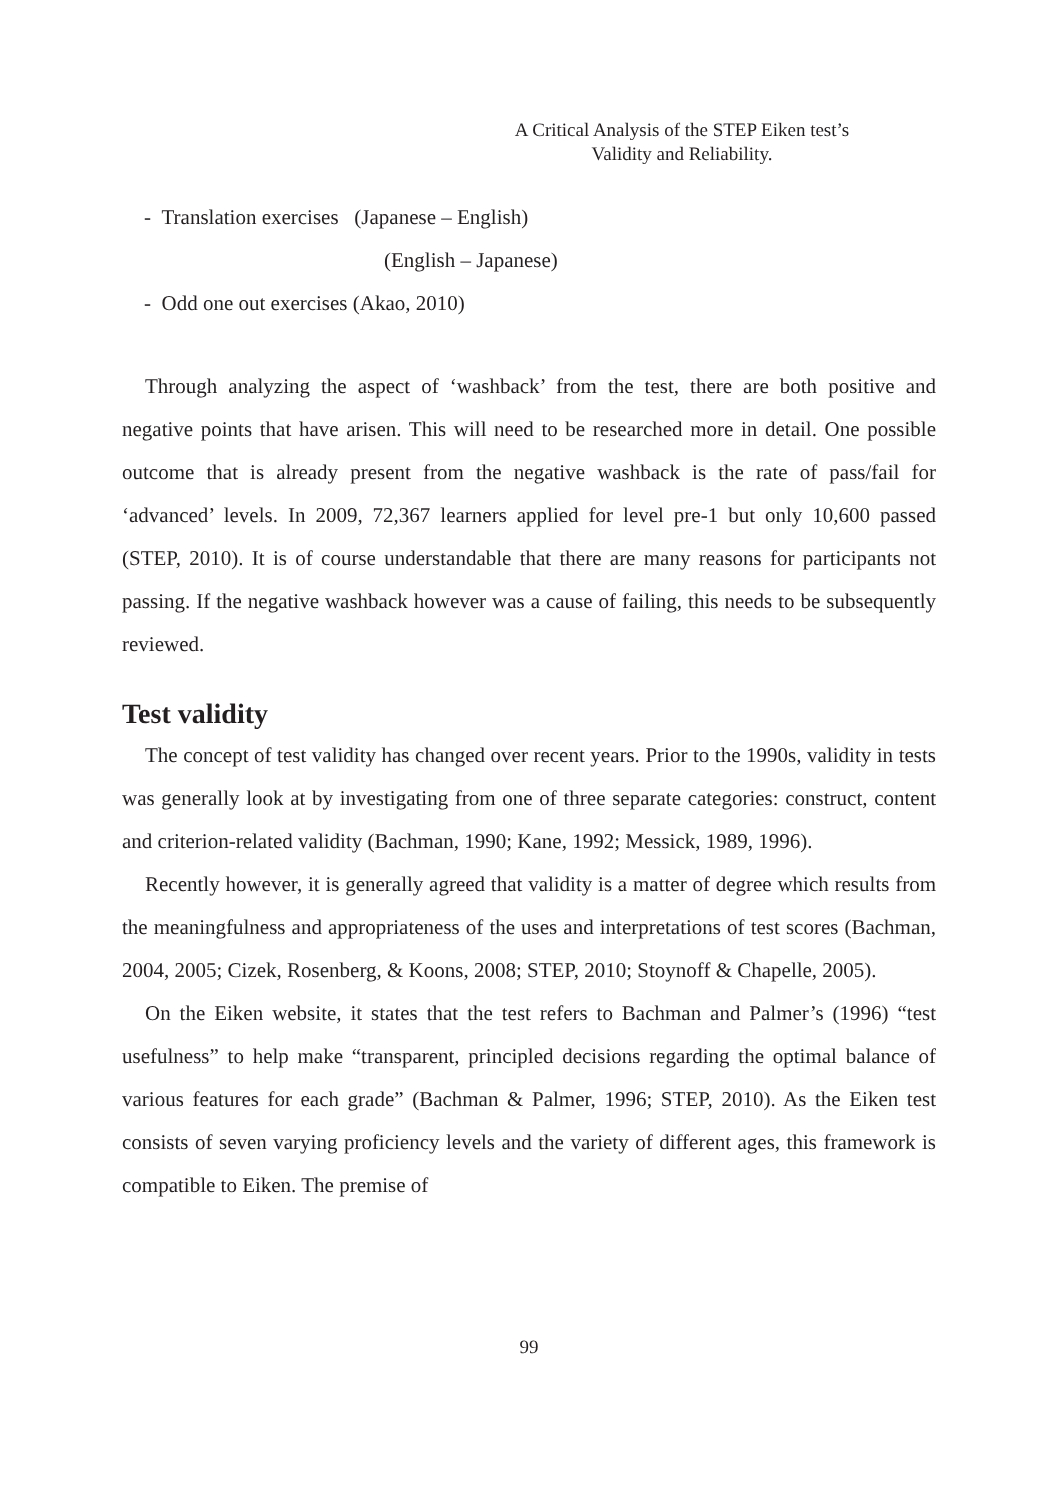A Critical Analysis of the STEP Eiken test’s
Validity and Reliability.
- Translation exercises (Japanese – English)
(English – Japanese)
- Odd one out exercises (Akao, 2010)
Through analyzing the aspect of ‘washback’ from the test, there are both positive and negative points that have arisen. This will need to be researched more in detail. One possible outcome that is already present from the negative washback is the rate of pass/fail for ‘advanced’ levels. In 2009, 72,367 learners applied for level pre-1 but only 10,600 passed (STEP, 2010). It is of course understandable that there are many reasons for participants not passing. If the negative washback however was a cause of failing, this needs to be subsequently reviewed.
Test validity
The concept of test validity has changed over recent years. Prior to the 1990s, validity in tests was generally look at by investigating from one of three separate categories: construct, content and criterion-related validity (Bachman, 1990; Kane, 1992; Messick, 1989, 1996).
Recently however, it is generally agreed that validity is a matter of degree which results from the meaningfulness and appropriateness of the uses and interpretations of test scores (Bachman, 2004, 2005; Cizek, Rosenberg, & Koons, 2008; STEP, 2010; Stoynoff & Chapelle, 2005).
On the Eiken website, it states that the test refers to Bachman and Palmer’s (1996) “test usefulness” to help make “transparent, principled decisions regarding the optimal balance of various features for each grade” (Bachman & Palmer, 1996; STEP, 2010). As the Eiken test consists of seven varying proficiency levels and the variety of different ages, this framework is compatible to Eiken. The premise of
99